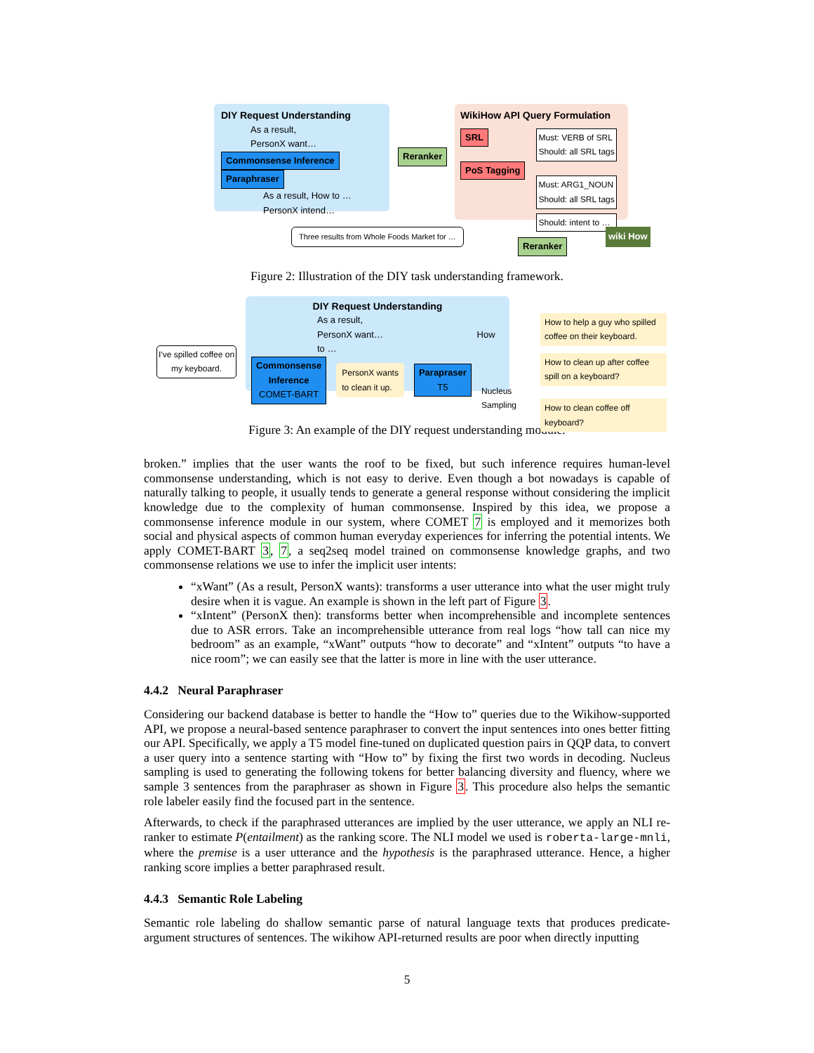DIY Request Understanding
As a result,
PersonX want…
Commonsense Inference Paraphraser
As a result, How to …
PersonX intend…
Reranker
WikiHow API Query Formulation
SRL
PoS Tagging
Must: VERB of SRL
Should: all SRL tags
Must: ARG1_NOUN
Should: all SRL tags
Should: intent to …
Three results from Whole Foods Market for …
Reranker
wiki How
Figure 2: Illustration of the DIY task understanding framework.
DIY Request Understanding
As a result,
PersonX want… How to …
Commonsense
Inference
COMET-BART
PersonX wants
to clean it up.
Parapraser
T5
I've spilled coffee on
my keyboard.
Nucleus
Sampling
How to help a guy who spilled coffee on their keyboard.
How to clean up after coffee spill on a keyboard?
How to clean coffee off keyboard?
Figure 3: An example of the DIY request understanding module.
broken.” implies that the user wants the roof to be fixed, but such inference requires human-level commonsense understanding, which is not easy to derive. Even though a bot nowadays is capable of naturally talking to people, it usually tends to generate a general response without considering the implicit knowledge due to the complexity of human commonsense. Inspired by this idea, we propose a commonsense inference module in our system, where COMET 7 is employed and it memorizes both social and physical aspects of common human everyday experiences for inferring the potential intents. We apply COMET-BART 3, 7, a seq2seq model trained on commonsense knowledge graphs, and two commonsense relations we use to infer the implicit user intents:
“xWant” (As a result, PersonX wants): transforms a user utterance into what the user might truly desire when it is vague. An example is shown in the left part of Figure 3.
“xIntent” (PersonX then): transforms better when incomprehensible and incomplete sentences due to ASR errors. Take an incomprehensible utterance from real logs “how tall can nice my bedroom” as an example, “xWant” outputs “how to decorate” and “xIntent” outputs “to have a nice room”; we can easily see that the latter is more in line with the user utterance.
4.4.2 Neural Paraphraser
Considering our backend database is better to handle the “How to” queries due to the Wikihow-supported API, we propose a neural-based sentence paraphraser to convert the input sentences into ones better fitting our API. Specifically, we apply a T5 model fine-tuned on duplicated question pairs in QQP data, to convert a user query into a sentence starting with “How to” by fixing the first two words in decoding. Nucleus sampling is used to generating the following tokens for better balancing diversity and fluency, where we sample 3 sentences from the paraphraser as shown in Figure 3. This procedure also helps the semantic role labeler easily find the focused part in the sentence.
Afterwards, to check if the paraphrased utterances are implied by the user utterance, we apply an NLI re-ranker to estimate P(entailment) as the ranking score. The NLI model we used is roberta-large-mnli, where the premise is a user utterance and the hypothesis is the paraphrased utterance. Hence, a higher ranking score implies a better paraphrased result.
4.4.3 Semantic Role Labeling
Semantic role labeling do shallow semantic parse of natural language texts that produces predicate-argument structures of sentences. The wikihow API-returned results are poor when directly inputting
5